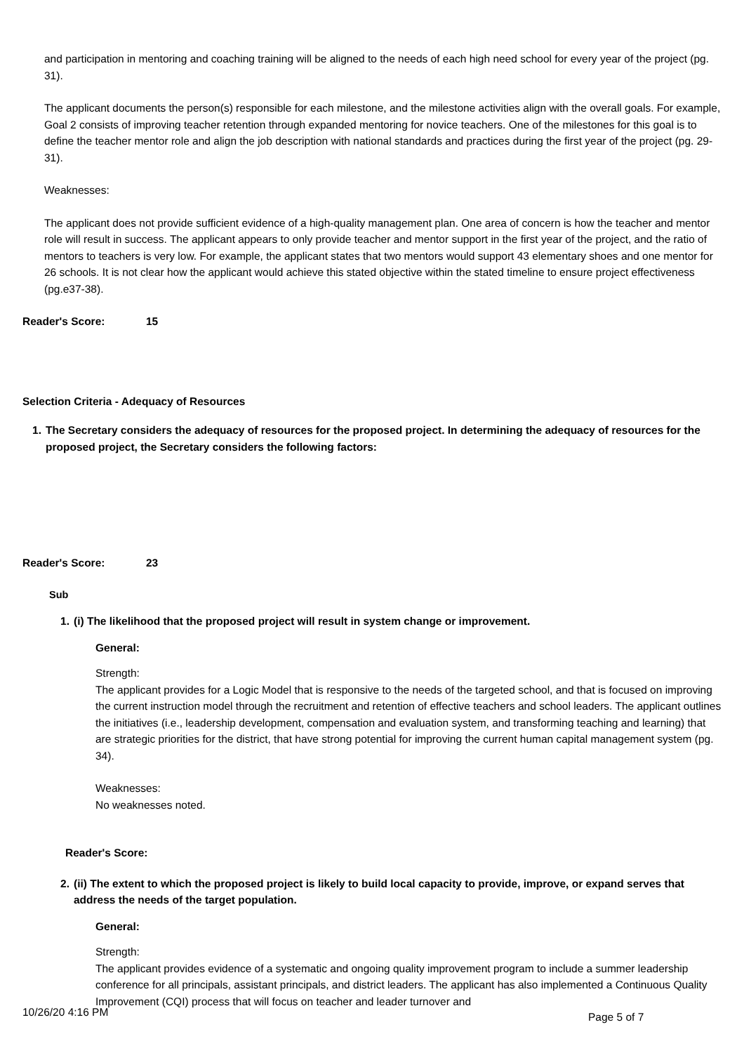and participation in mentoring and coaching training will be aligned to the needs of each high need school for every year of the project (pg. 31).
The applicant documents the person(s) responsible for each milestone, and the milestone activities align with the overall goals. For example, Goal 2 consists of improving teacher retention through expanded mentoring for novice teachers. One of the milestones for this goal is to define the teacher mentor role and align the job description with national standards and practices during the first year of the project (pg. 29-31).
Weaknesses:
The applicant does not provide sufficient evidence of a high-quality management plan. One area of concern is how the teacher and mentor role will result in success. The applicant appears to only provide teacher and mentor support in the first year of the project, and the ratio of mentors to teachers is very low. For example, the applicant states that two mentors would support 43 elementary shoes and one mentor for 26 schools. It is not clear how the applicant would achieve this stated objective within the stated timeline to ensure project effectiveness (pg.e37-38).
Reader's Score: 15
Selection Criteria - Adequacy of Resources
1. The Secretary considers the adequacy of resources for the proposed project. In determining the adequacy of resources for the proposed project, the Secretary considers the following factors:
Reader's Score: 23
Sub
1. (i) The likelihood that the proposed project will result in system change or improvement.
General:
Strength:
The applicant provides for a Logic Model that is responsive to the needs of the targeted school, and that is focused on improving the current instruction model through the recruitment and retention of effective teachers and school leaders. The applicant outlines the initiatives (i.e., leadership development, compensation and evaluation system, and transforming teaching and learning) that are strategic priorities for the district, that have strong potential for improving the current human capital management system (pg. 34).
Weaknesses:
No weaknesses noted.
Reader's Score:
2. (ii) The extent to which the proposed project is likely to build local capacity to provide, improve, or expand serves that address the needs of the target population.
General:
Strength:
The applicant provides evidence of a systematic and ongoing quality improvement program to include a summer leadership conference for all principals, assistant principals, and district leaders. The applicant has also implemented a Continuous Quality Improvement (CQI) process that will focus on teacher and leader turnover and
10/26/20 4:16 PM Page 5 of 7